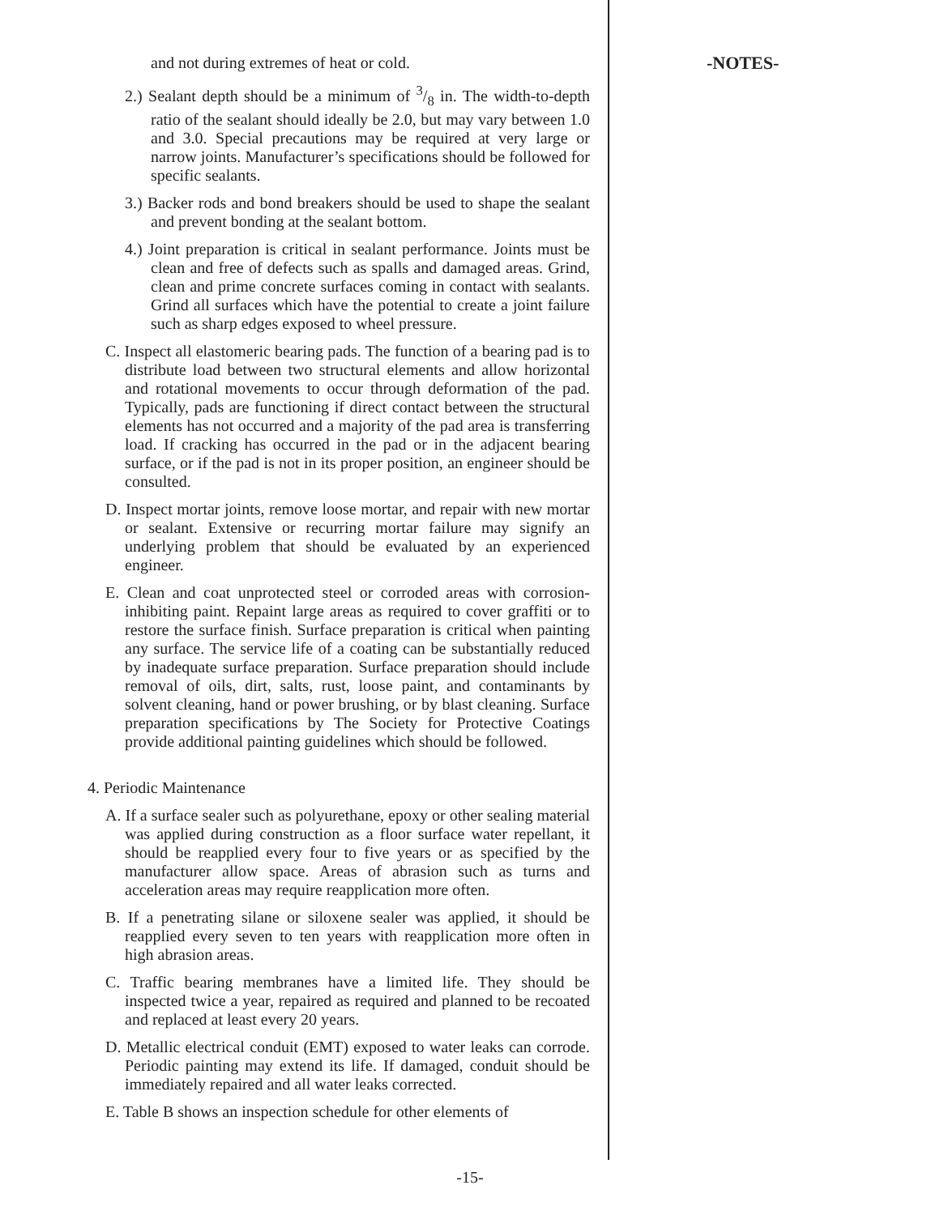and not during extremes of heat or cold.
2.) Sealant depth should be a minimum of 3/8 in. The width-to-depth ratio of the sealant should ideally be 2.0, but may vary between 1.0 and 3.0. Special precautions may be required at very large or narrow joints. Manufacturer’s specifications should be followed for specific sealants.
3.) Backer rods and bond breakers should be used to shape the sealant and prevent bonding at the sealant bottom.
4.) Joint preparation is critical in sealant performance. Joints must be clean and free of defects such as spalls and damaged areas. Grind, clean and prime concrete surfaces coming in contact with sealants. Grind all surfaces which have the potential to create a joint failure such as sharp edges exposed to wheel pressure.
C. Inspect all elastomeric bearing pads. The function of a bearing pad is to distribute load between two structural elements and allow horizontal and rotational movements to occur through deformation of the pad. Typically, pads are functioning if direct contact between the structural elements has not occurred and a majority of the pad area is transferring load. If cracking has occurred in the pad or in the adjacent bearing surface, or if the pad is not in its proper position, an engineer should be consulted.
D. Inspect mortar joints, remove loose mortar, and repair with new mortar or sealant. Extensive or recurring mortar failure may signify an underlying problem that should be evaluated by an experienced engineer.
E. Clean and coat unprotected steel or corroded areas with corrosion-inhibiting paint. Repaint large areas as required to cover graffiti or to restore the surface finish. Surface preparation is critical when painting any surface. The service life of a coating can be substantially reduced by inadequate surface preparation. Surface preparation should include removal of oils, dirt, salts, rust, loose paint, and contaminants by solvent cleaning, hand or power brushing, or by blast cleaning. Surface preparation specifications by The Society for Protective Coatings provide additional painting guidelines which should be followed.
4. Periodic Maintenance
A. If a surface sealer such as polyurethane, epoxy or other sealing material was applied during construction as a floor surface water repellant, it should be reapplied every four to five years or as specified by the manufacturer allow space. Areas of abrasion such as turns and acceleration areas may require reapplication more often.
B. If a penetrating silane or siloxene sealer was applied, it should be reapplied every seven to ten years with reapplication more often in high abrasion areas.
C. Traffic bearing membranes have a limited life. They should be inspected twice a year, repaired as required and planned to be recoated and replaced at least every 20 years.
D. Metallic electrical conduit (EMT) exposed to water leaks can corrode. Periodic painting may extend its life. If damaged, conduit should be immediately repaired and all water leaks corrected.
E. Table B shows an inspection schedule for other elements of
-NOTES-
-15-